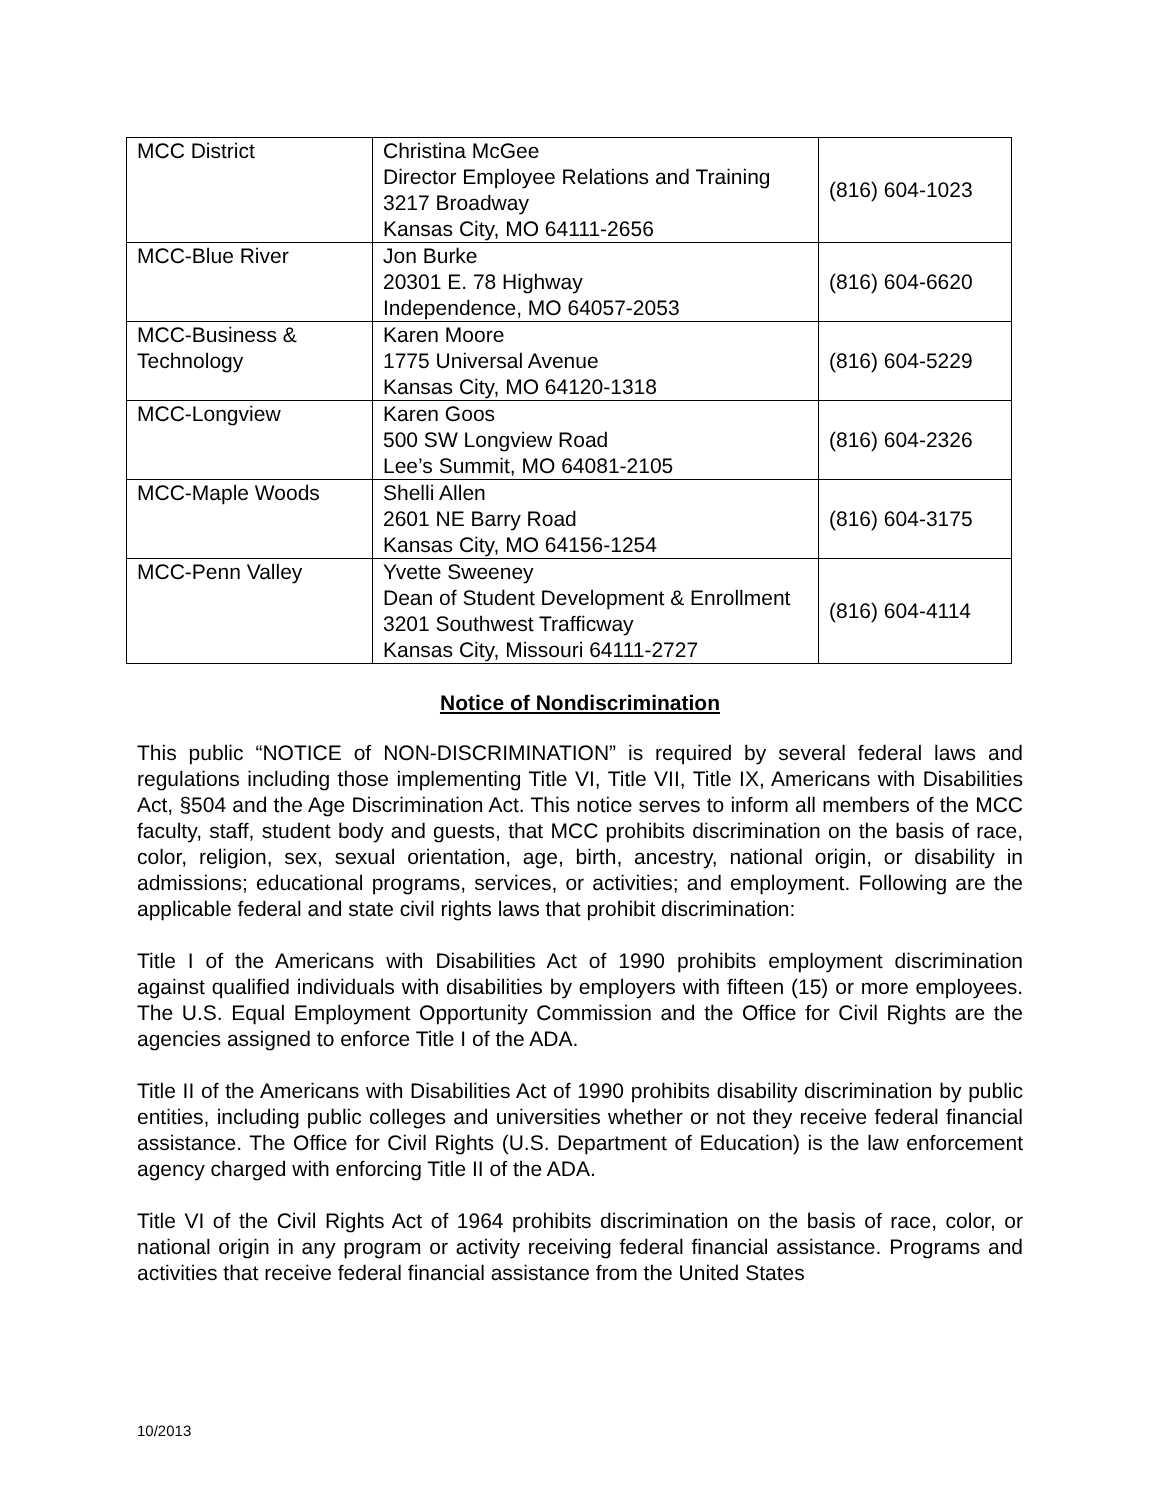| MCC District | Christina McGee Director Employee Relations and Training 3217 Broadway Kansas City, MO 64111-2656 | (816) 604-1023 |
| MCC-Blue River | Jon Burke 20301 E. 78 Highway Independence, MO 64057-2053 | (816) 604-6620 |
| MCC-Business & Technology | Karen Moore 1775 Universal Avenue Kansas City, MO 64120-1318 | (816) 604-5229 |
| MCC-Longview | Karen Goos 500 SW Longview Road Lee’s Summit, MO 64081-2105 | (816) 604-2326 |
| MCC-Maple Woods | Shelli Allen 2601 NE Barry Road Kansas City, MO 64156-1254 | (816) 604-3175 |
| MCC-Penn Valley | Yvette Sweeney Dean of Student Development & Enrollment 3201 Southwest Trafficway Kansas City, Missouri 64111-2727 | (816) 604-4114 |
Notice of Nondiscrimination
This public “NOTICE of NON-DISCRIMINATION” is required by several federal laws and regulations including those implementing Title VI, Title VII, Title IX, Americans with Disabilities Act, §504 and the Age Discrimination Act. This notice serves to inform all members of the MCC faculty, staff, student body and guests, that MCC prohibits discrimination on the basis of race, color, religion, sex, sexual orientation, age, birth, ancestry, national origin, or disability in admissions; educational programs, services, or activities; and employment. Following are the applicable federal and state civil rights laws that prohibit discrimination:
Title I of the Americans with Disabilities Act of 1990 prohibits employment discrimination against qualified individuals with disabilities by employers with fifteen (15) or more employees. The U.S. Equal Employment Opportunity Commission and the Office for Civil Rights are the agencies assigned to enforce Title I of the ADA.
Title II of the Americans with Disabilities Act of 1990 prohibits disability discrimination by public entities, including public colleges and universities whether or not they receive federal financial assistance. The Office for Civil Rights (U.S. Department of Education) is the law enforcement agency charged with enforcing Title II of the ADA.
Title VI of the Civil Rights Act of 1964 prohibits discrimination on the basis of race, color, or national origin in any program or activity receiving federal financial assistance. Programs and activities that receive federal financial assistance from the United States
10/2013